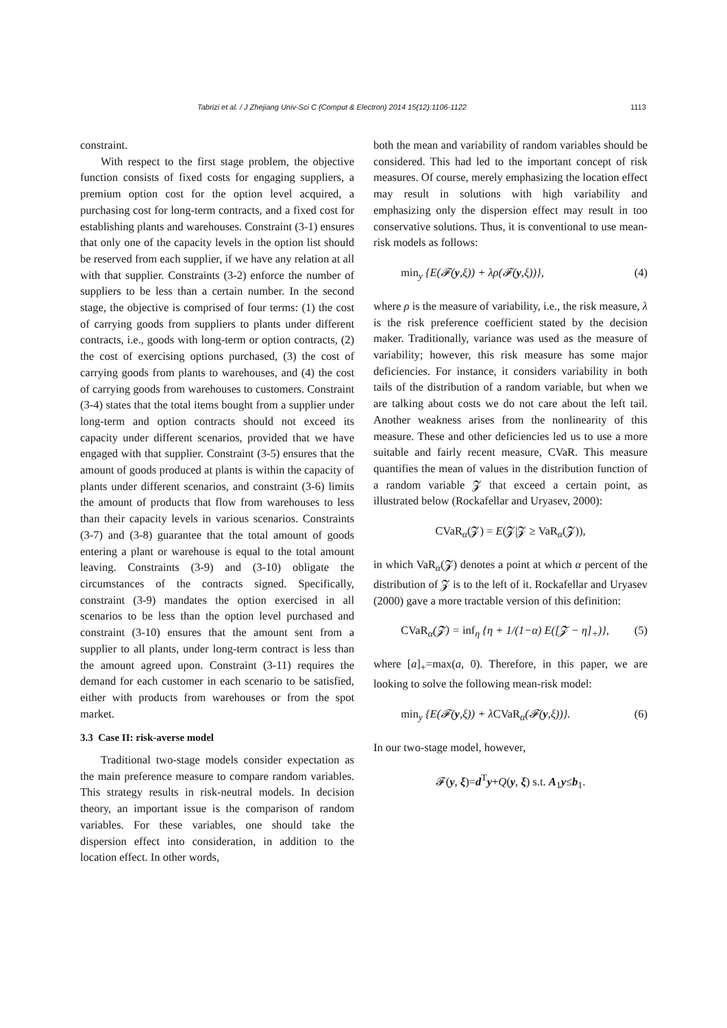Tabrizi et al. / J Zhejiang Univ-Sci C (Comput & Electron) 2014 15(12):1106-1122 1113
constraint.
With respect to the first stage problem, the objective function consists of fixed costs for engaging suppliers, a premium option cost for the option level acquired, a purchasing cost for long-term contracts, and a fixed cost for establishing plants and warehouses. Constraint (3-1) ensures that only one of the capacity levels in the option list should be reserved from each supplier, if we have any relation at all with that supplier. Constraints (3-2) enforce the number of suppliers to be less than a certain number. In the second stage, the objective is comprised of four terms: (1) the cost of carrying goods from suppliers to plants under different contracts, i.e., goods with long-term or option contracts, (2) the cost of exercising options purchased, (3) the cost of carrying goods from plants to warehouses, and (4) the cost of carrying goods from warehouses to customers. Constraint (3-4) states that the total items bought from a supplier under long-term and option contracts should not exceed its capacity under different scenarios, provided that we have engaged with that supplier. Constraint (3-5) ensures that the amount of goods produced at plants is within the capacity of plants under different scenarios, and constraint (3-6) limits the amount of products that flow from warehouses to less than their capacity levels in various scenarios. Constraints (3-7) and (3-8) guarantee that the total amount of goods entering a plant or warehouse is equal to the total amount leaving. Constraints (3-9) and (3-10) obligate the circumstances of the contracts signed. Specifically, constraint (3-9) mandates the option exercised in all scenarios to be less than the option level purchased and constraint (3-10) ensures that the amount sent from a supplier to all plants, under long-term contract is less than the amount agreed upon. Constraint (3-11) requires the demand for each customer in each scenario to be satisfied, either with products from warehouses or from the spot market.
3.3 Case II: risk-averse model
Traditional two-stage models consider expectation as the main preference measure to compare random variables. This strategy results in risk-neutral models. In decision theory, an important issue is the comparison of random variables. For these variables, one should take the dispersion effect into consideration, in addition to the location effect. In other words,
both the mean and variability of random variables should be considered. This had led to the important concept of risk measures. Of course, merely emphasizing the location effect may result in solutions with high variability and emphasizing only the dispersion effect may result in too conservative solutions. Thus, it is conventional to use mean-risk models as follows:
min<sub>y</sub> {E(𝓕(y,ξ)) + λρ(𝓕(y,ξ))}, (4)
where ρ is the measure of variability, i.e., the risk measure, λ is the risk preference coefficient stated by the decision maker. Traditionally, variance was used as the measure of variability; however, this risk measure has some major deficiencies. For instance, it considers variability in both tails of the distribution of a random variable, but when we are talking about costs we do not care about the left tail. Another weakness arises from the nonlinearity of this measure. These and other deficiencies led us to use a more suitable and fairly recent measure, CVaR. This measure quantifies the mean of values in the distribution function of a random variable 𝓩 that exceed a certain point, as illustrated below (Rockafellar and Uryasev, 2000):
CVaR<sub>α</sub>(𝓩) = E(𝓩|𝓩 ≥ VaR<sub>α</sub>(𝓩)),
in which VaR<sub>α</sub>(𝓩) denotes a point at which α percent of the distribution of 𝓩 is to the left of it. Rockafellar and Uryasev (2000) gave a more tractable version of this definition:
CVaR<sub>α</sub>(𝓩) = inf<sub>η</sub> {η + 1/(1−α) E([𝓩 − η]<sub>+</sub>)}, (5)
where [a]<sub>+</sub>=max(a, 0). Therefore, in this paper, we are looking to solve the following mean-risk model:
min<sub>y</sub> {E(𝓕(y,ξ)) + λCVaR<sub>α</sub>(𝓕(y,ξ))}. (6)
In our two-stage model, however,
𝓕(y, ξ)=d<sup>T</sup>y+Q(y, ξ) s.t. A<sub>1</sub>y≤b<sub>1</sub>.